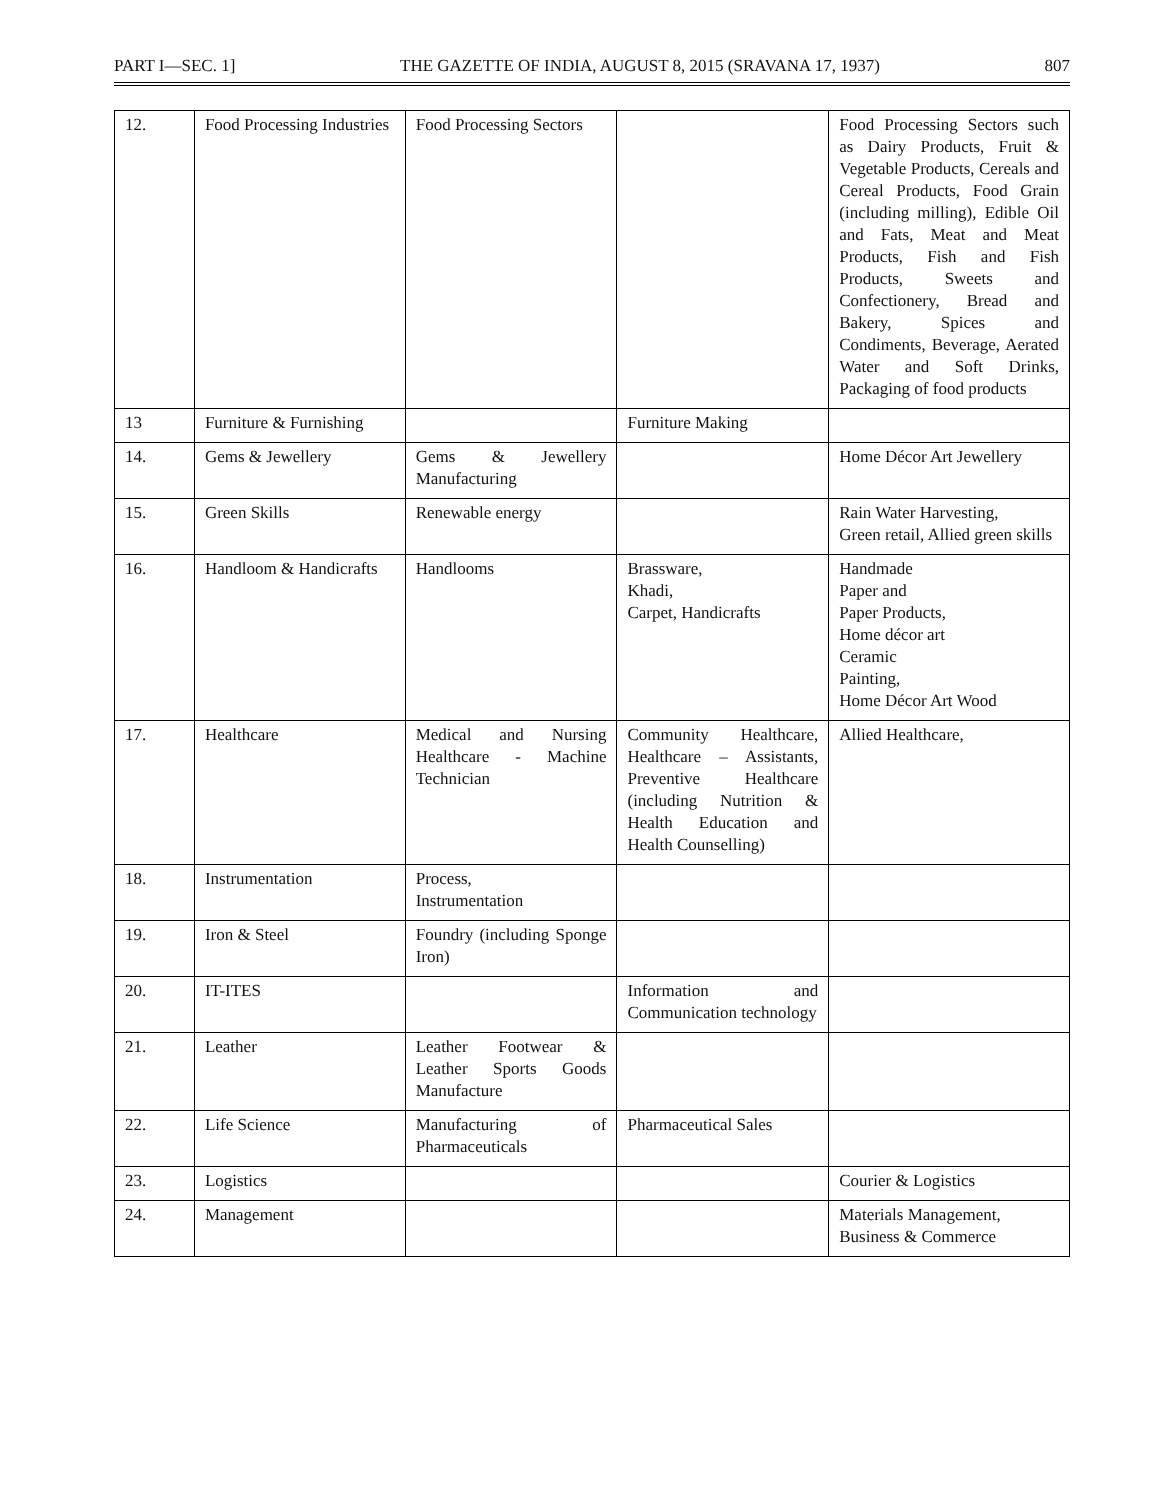PART I—SEC. 1] THE GAZETTE OF INDIA, AUGUST 8, 2015 (SRAVANA 17, 1937) 807
| 12. | Food Processing Industries | Food Processing Sectors | | Food Processing Sectors such as Dairy Products, Fruit & Vegetable Products, Cereals and Cereal Products, Food Grain (including milling), Edible Oil and Fats, Meat and Meat Products, Fish and Fish Products, Sweets and Confectionery, Bread and Bakery, Spices and Condiments, Beverage, Aerated Water and Soft Drinks, Packaging of food products |
| 13 | Furniture & Furnishing | | Furniture Making | |
| 14. | Gems & Jewellery | Gems & Jewellery Manufacturing | | Home Décor Art Jewellery |
| 15. | Green Skills | Renewable energy | | Rain Water Harvesting, Green retail, Allied green skills |
| 16. | Handloom & Handicrafts | Handlooms | Brassware, Khadi, Carpet, Handicrafts | Handmade Paper and Paper Products, Home décor art Ceramic Painting, Home Décor Art Wood |
| 17. | Healthcare | Medical and Nursing Healthcare - Machine Technician | Community Healthcare, Healthcare – Assistants, Preventive Healthcare (including Nutrition & Health Education and Health Counselling) | Allied Healthcare, |
| 18. | Instrumentation | Process, Instrumentation | | |
| 19. | Iron & Steel | Foundry (including Sponge Iron) | | |
| 20. | IT-ITES | | Information and Communication technology | |
| 21. | Leather | Leather Footwear & Leather Sports Goods Manufacture | | |
| 22. | Life Science | Manufacturing of Pharmaceuticals | Pharmaceutical Sales | |
| 23. | Logistics | | | Courier & Logistics |
| 24. | Management | | | Materials Management, Business & Commerce |